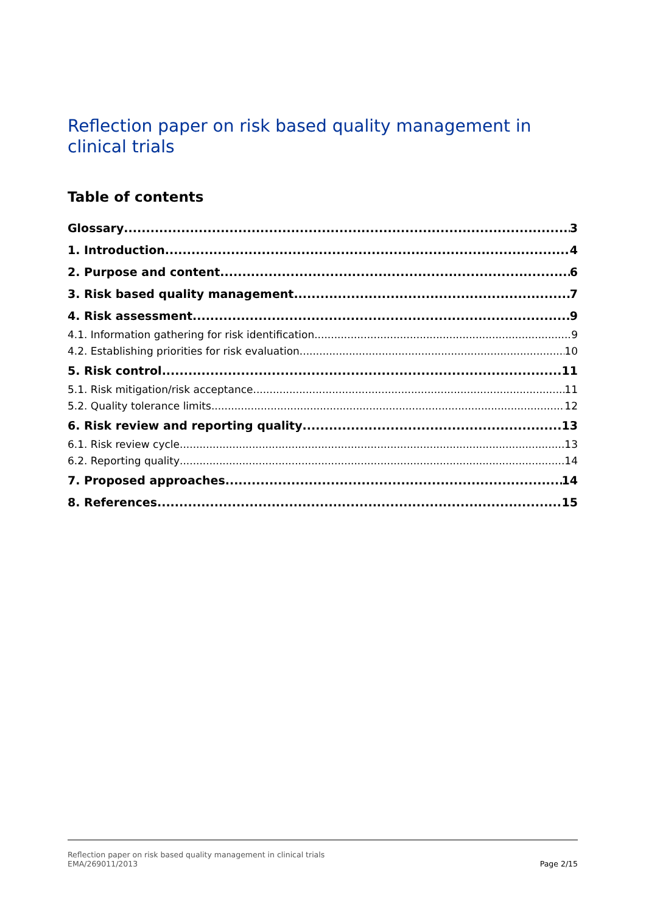Reflection paper on risk based quality management in clinical trials
Table of contents
Glossary 3
1. Introduction 4
2. Purpose and content 6
3. Risk based quality management 7
4. Risk assessment 9
4.1. Information gathering for risk identification 9
4.2. Establishing priorities for risk evaluation 10
5. Risk control 11
5.1. Risk mitigation/risk acceptance 11
5.2. Quality tolerance limits 12
6. Risk review and reporting quality 13
6.1. Risk review cycle 13
6.2. Reporting quality 14
7. Proposed approaches 14
8. References 15
Reflection paper on risk based quality management in clinical trials
EMA/269011/2013
Page 2/15